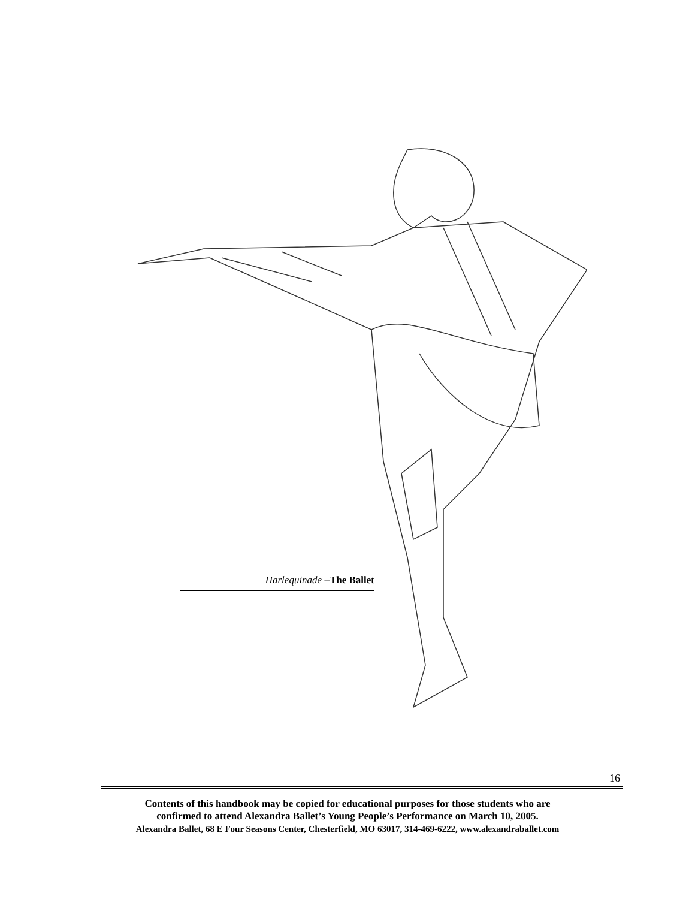Harlequinade –The Ballet
16
Contents of this handbook may be copied for educational purposes for those students who are
confirmed to attend Alexandra Ballet’s Young People’s Performance on March 10, 2005.
Alexandra Ballet, 68 E Four Seasons Center, Chesterfield, MO 63017, 314-469-6222, www.alexandraballet.com